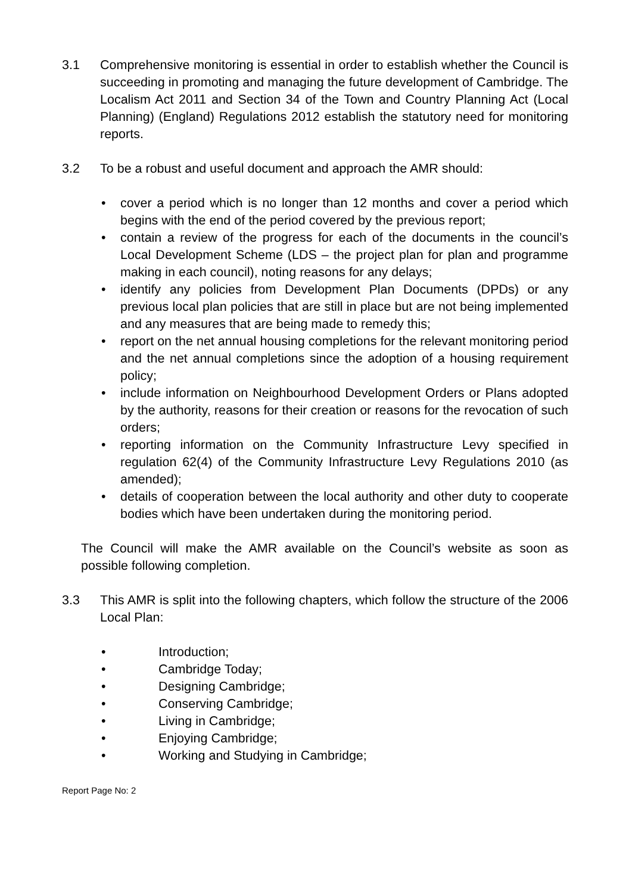3.1 Comprehensive monitoring is essential in order to establish whether the Council is succeeding in promoting and managing the future development of Cambridge. The Localism Act 2011 and Section 34 of the Town and Country Planning Act (Local Planning) (England) Regulations 2012 establish the statutory need for monitoring reports.
3.2 To be a robust and useful document and approach the AMR should:
• cover a period which is no longer than 12 months and cover a period which begins with the end of the period covered by the previous report;
• contain a review of the progress for each of the documents in the council’s Local Development Scheme (LDS – the project plan for plan and programme making in each council), noting reasons for any delays;
• identify any policies from Development Plan Documents (DPDs) or any previous local plan policies that are still in place but are not being implemented and any measures that are being made to remedy this;
• report on the net annual housing completions for the relevant monitoring period and the net annual completions since the adoption of a housing requirement policy;
• include information on Neighbourhood Development Orders or Plans adopted by the authority, reasons for their creation or reasons for the revocation of such orders;
• reporting information on the Community Infrastructure Levy specified in regulation 62(4) of the Community Infrastructure Levy Regulations 2010 (as amended);
• details of cooperation between the local authority and other duty to cooperate bodies which have been undertaken during the monitoring period.
The Council will make the AMR available on the Council’s website as soon as possible following completion.
3.3 This AMR is split into the following chapters, which follow the structure of the 2006 Local Plan:
• Introduction;
• Cambridge Today;
• Designing Cambridge;
• Conserving Cambridge;
• Living in Cambridge;
• Enjoying Cambridge;
• Working and Studying in Cambridge;
Report Page No: 2